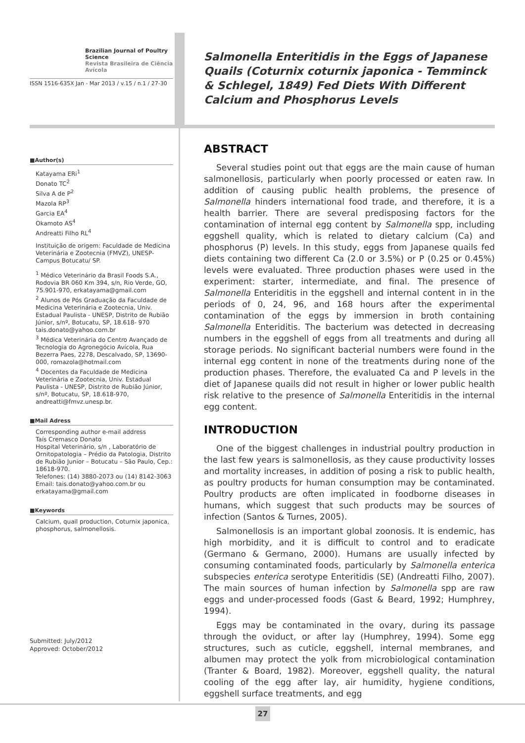Brazilian Journal of Poultry Science
Revista Brasileira de Ciência Avícola
ISSN 1516-635X Jan - Mar 2013 / v.15 / n.1 / 27-30
■Author(s)
Katayama ERi<sup>1</sup>
Donato TC<sup>2</sup>
Silva A de P<sup>2</sup>
Mazola RP<sup>3</sup>
Garcia EA<sup>4</sup>
Okamoto AS<sup>4</sup>
Andreatti Filho RL<sup>4</sup>
Instituição de origem: Faculdade de Medicina Veterinária e Zootecnia (FMVZ), UNESP-Campus Botucatu/ SP.
<sup>1</sup> Médico Veterinário da Brasil Foods S.A., Rodovia BR 060 Km 394, s/n, Rio Verde, GO, 75.901-970, erkatayama@gmail.com
<sup>2</sup> Alunos de Pós Graduação da Faculdade de Medicina Veterinária e Zootecnia, Univ. Estadual Paulista - UNESP, Distrito de Rubião Júnior, s/nº, Botucatu, SP, 18.618- 970 tais.donato@yahoo.com.br
<sup>3</sup> Médica Veterinária do Centro Avançado de Tecnologia do Agronegócio Avícola, Rua Bezerra Paes, 2278, Descalvado, SP, 13690-000, romazola@hotmail.com
<sup>4</sup> Docentes da Faculdade de Medicina Veterinária e Zootecnia, Univ. Estadual Paulista - UNESP, Distrito de Rubião Júnior, s/nº, Botucatu, SP, 18.618-970, andreatti@fmvz.unesp.br.
■Mail Adress
Corresponding author e-mail address
Taís Cremasco Donato
Hospital Veterinário, s/n , Laboratório de Ornitopatologia – Prédio da Patologia, Distrito de Rubião Junior – Botucatu – São Paulo, Cep.: 18618-970.
Telefones: (14) 3880-2073 ou (14) 8142-3063
Email: tais.donato@yahoo.com.br ou erkatayama@gmail.com
■Keywords
Calcium, quail production, Coturnix japonica, phosphorus, salmonellosis.
Submitted: July/2012
Approved: October/2012
Salmonella Enteritidis in the Eggs of Japanese Quails (Coturnix coturnix japonica - Temminck & Schlegel, 1849) Fed Diets With Different Calcium and Phosphorus Levels
ABSTRACT
Several studies point out that eggs are the main cause of human salmonellosis, particularly when poorly processed or eaten raw. In addition of causing public health problems, the presence of Salmonella hinders international food trade, and therefore, it is a health barrier. There are several predisposing factors for the contamination of internal egg content by Salmonella spp, including eggshell quality, which is related to dietary calcium (Ca) and phosphorus (P) levels. In this study, eggs from Japanese quails fed diets containing two different Ca (2.0 or 3.5%) or P (0.25 or 0.45%) levels were evaluated. Three production phases were used in the experiment: starter, intermediate, and final. The presence of Salmonella Enteriditis in the eggshell and internal content in in the periods of 0, 24, 96, and 168 hours after the experimental contamination of the eggs by immersion in broth containing Salmonella Enteriditis. The bacterium was detected in decreasing numbers in the eggshell of eggs from all treatments and during all storage periods. No significant bacterial numbers were found in the internal egg content in none of the treatments during none of the production phases. Therefore, the evaluated Ca and P levels in the diet of Japanese quails did not result in higher or lower public health risk relative to the presence of Salmonella Enteritidis in the internal egg content.
INTRODUCTION
One of the biggest challenges in industrial poultry production in the last few years is salmonellosis, as they cause productivity losses and mortality increases, in addition of posing a risk to public health, as poultry products for human consumption may be contaminated. Poultry products are often implicated in foodborne diseases in humans, which suggest that such products may be sources of infection (Santos & Turnes, 2005).
Salmonellosis is an important global zoonosis. It is endemic, has high morbidity, and it is difficult to control and to eradicate (Germano & Germano, 2000). Humans are usually infected by consuming contaminated foods, particularly by Salmonella enterica subspecies enterica serotype Enteritidis (SE) (Andreatti Filho, 2007). The main sources of human infection by Salmonella spp are raw eggs and under-processed foods (Gast & Beard, 1992; Humphrey, 1994).
Eggs may be contaminated in the ovary, during its passage through the oviduct, or after lay (Humphrey, 1994). Some egg structures, such as cuticle, eggshell, internal membranes, and albumen may protect the yolk from microbiological contamination (Tranter & Board, 1982). Moreover, eggshell quality, the natural cooling of the egg after lay, air humidity, hygiene conditions, eggshell surface treatments, and egg
27